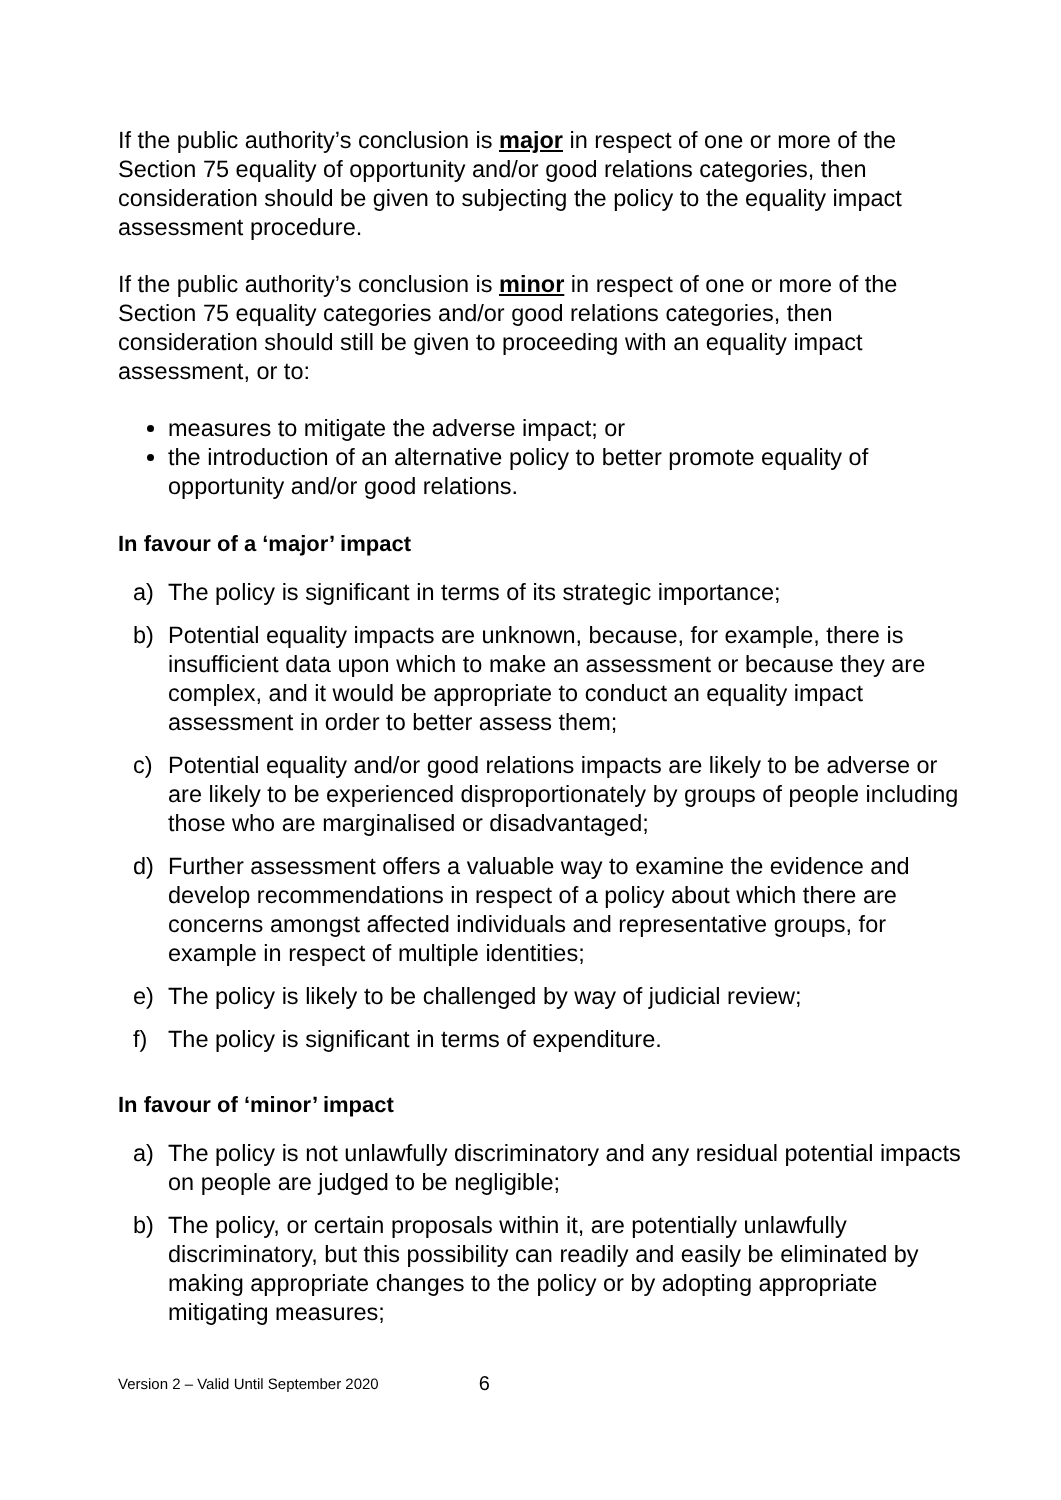If the public authority’s conclusion is major in respect of one or more of the Section 75 equality of opportunity and/or good relations categories, then consideration should be given to subjecting the policy to the equality impact assessment procedure.
If the public authority’s conclusion is minor in respect of one or more of the Section 75 equality categories and/or good relations categories, then consideration should still be given to proceeding with an equality impact assessment, or to:
measures to mitigate the adverse impact; or
the introduction of an alternative policy to better promote equality of opportunity and/or good relations.
In favour of a ‘major’ impact
a) The policy is significant in terms of its strategic importance;
b) Potential equality impacts are unknown, because, for example, there is insufficient data upon which to make an assessment or because they are complex, and it would be appropriate to conduct an equality impact assessment in order to better assess them;
c) Potential equality and/or good relations impacts are likely to be adverse or are likely to be experienced disproportionately by groups of people including those who are marginalised or disadvantaged;
d) Further assessment offers a valuable way to examine the evidence and develop recommendations in respect of a policy about which there are concerns amongst affected individuals and representative groups, for example in respect of multiple identities;
e) The policy is likely to be challenged by way of judicial review;
f) The policy is significant in terms of expenditure.
In favour of ‘minor’ impact
a) The policy is not unlawfully discriminatory and any residual potential impacts on people are judged to be negligible;
b) The policy, or certain proposals within it, are potentially unlawfully discriminatory, but this possibility can readily and easily be eliminated by making appropriate changes to the policy or by adopting appropriate mitigating measures;
Version 2 – Valid Until September 2020 6